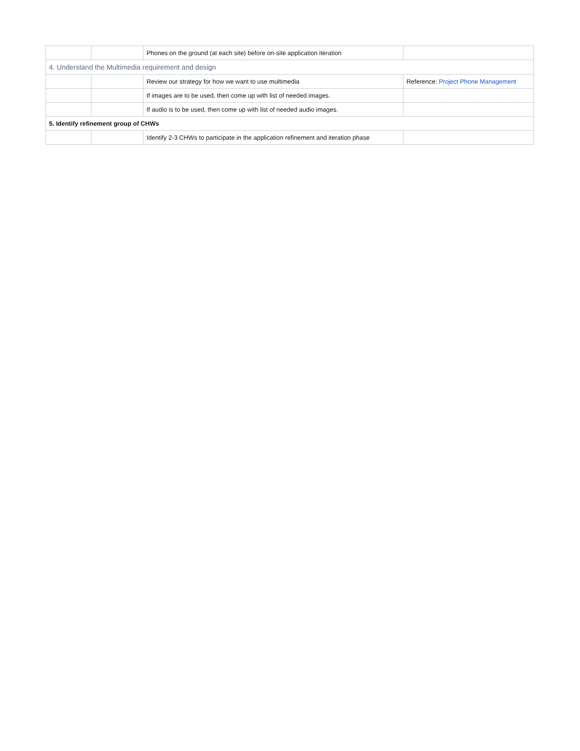| | | Phones on the ground (at each site) before on-site application iteration | |
| 4. Understand the Multimedia requirement and design | | | |
| | | Review our strategy for how we want to use multimedia | Reference: Project Phone Management |
| | | If images are to be used, then come up with list of needed images. | |
| | | If audio is to be used, then come up with list of needed audio images. | |
| 5. Identify refinement group of CHWs | | | |
| | | Identify 2-3 CHWs to participate in the application refinement and iteration phase | |